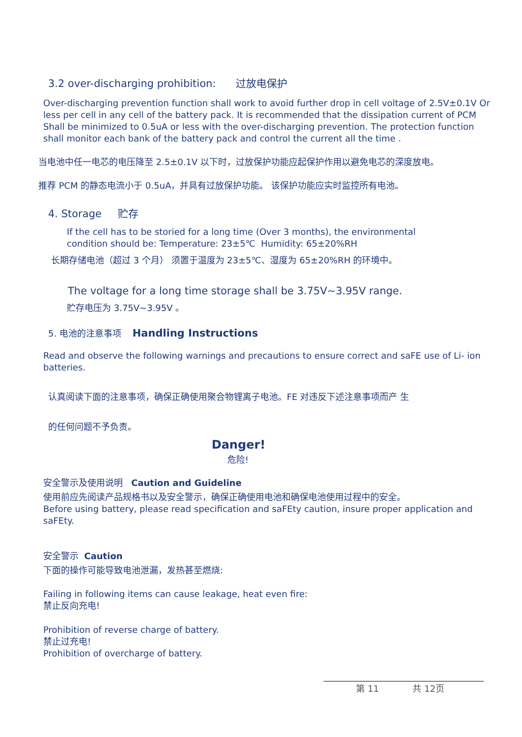3.2 over-discharging prohibition: 过放电保护
Over-discharging prevention function shall work to avoid further drop in cell voltage of 2.5V±0.1V Or less per cell in any cell of the battery pack. It is recommended that the dissipation current of PCM Shall be minimized to 0.5uA or less with the over-discharging prevention. The protection function shall monitor each bank of the battery pack and control the current all the time .
当电池中任一电芯的电压降至 2.5±0.1V 以下时，过放保护功能应起保护作用以避免电芯的深度放电。
推荐 PCM 的静态电流小于 0.5uA，并具有过放保护功能。 该保护功能应实时监控所有电池。
4. Storage 贮存
If the cell has to be storied for a long time (Over 3 months), the environmental
condition should be: Temperature: 23±5℃ Humidity: 65±20%RH
长期存储电池（超过 3 个月） 须置于温度为 23±5℃、湿度为 65±20%RH 的环境中。
The voltage for a long time storage shall be 3.75V~3.95V range.
贮存电压为 3.75V~3.95V 。
5. 电池的注意事项 Handling Instructions
Read and observe the following warnings and precautions to ensure correct and saFE use of Li- ion batteries.
认真阅读下面的注意事项，确保正确使用聚合物锂离子电池。FE 对违反下述注意事项而产 生
的任何问题不予负责。
Danger!
危险!
安全警示及使用说明 Caution and Guideline
使用前应先阅读产品规格书以及安全警示，确保正确使用电池和确保电池使用过程中的安全。
Before using battery, please read specification and saFEty caution, insure proper application and saFEty.
安全警示 Caution
下面的操作可能导致电池泄漏，发热甚至燃烧:
Failing in following items can cause leakage, heat even fire:
禁止反向充电!
Prohibition of reverse charge of battery.
禁止过充电!
Prohibition of overcharge of battery.
第 11 共 12页